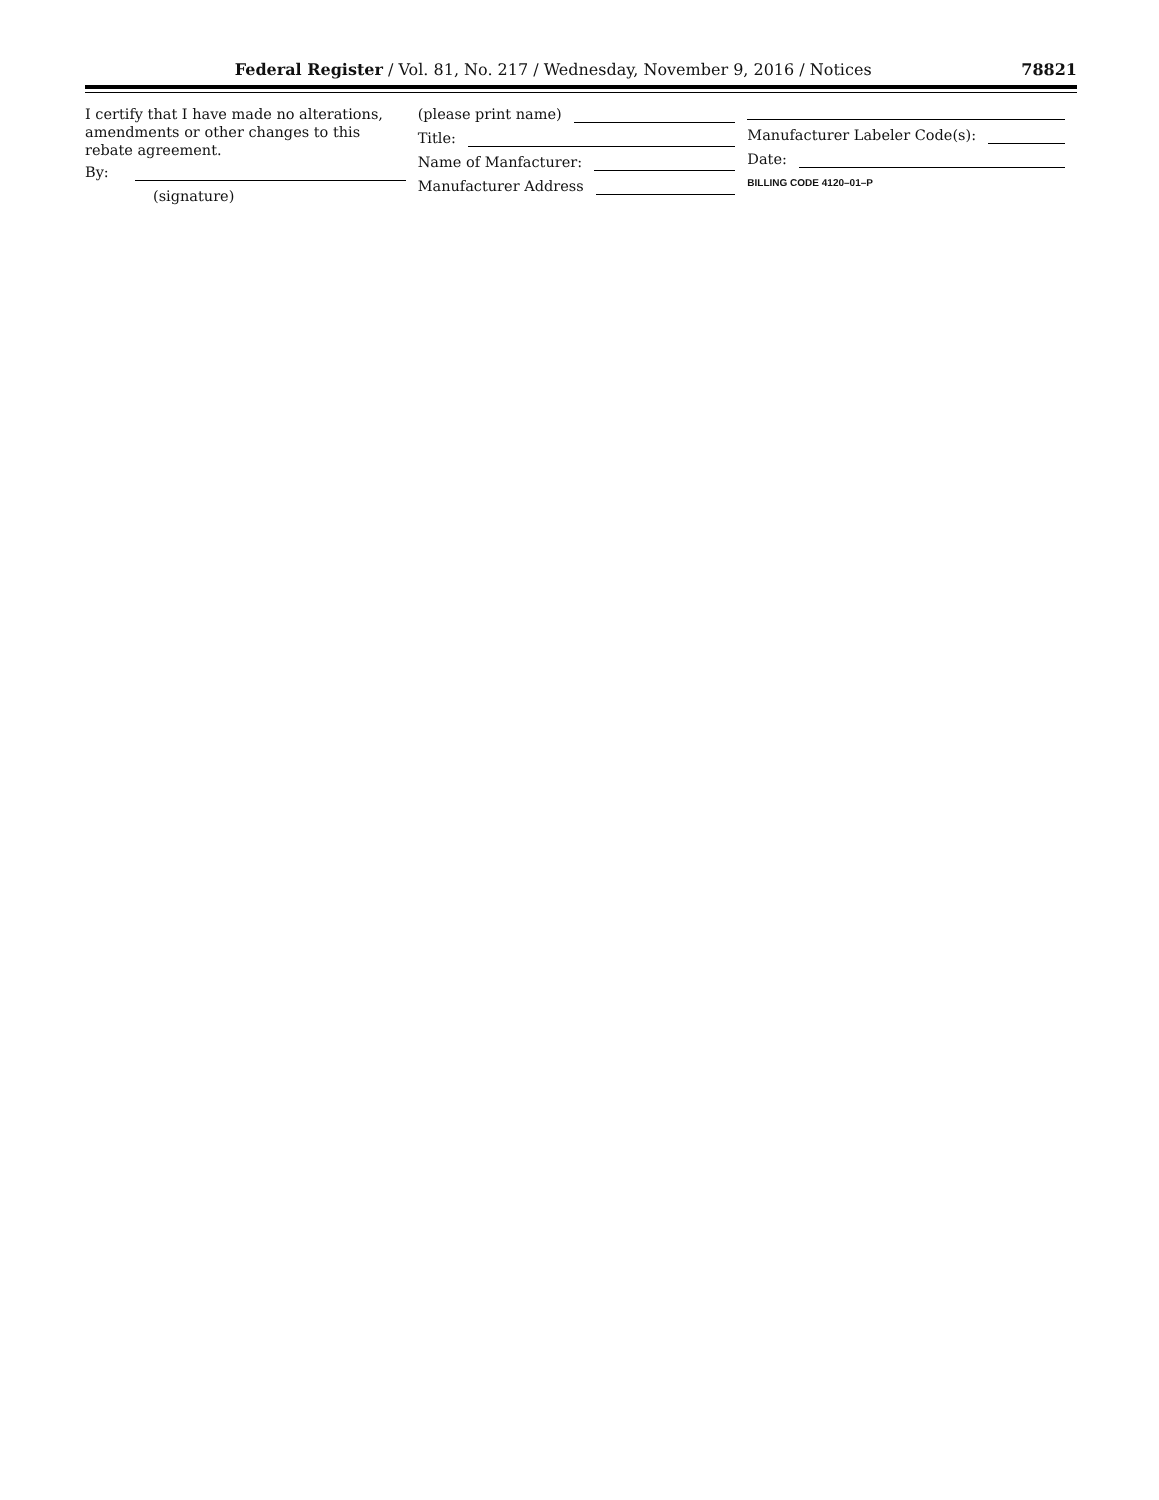Federal Register / Vol. 81, No. 217 / Wednesday, November 9, 2016 / Notices 78821
I certify that I have made no alterations, amendments or other changes to this rebate agreement.
By:
(signature)
(please print name)
Title:
Name of Manfacturer:
Manufacturer Address
Manufacturer Labeler Code(s):
Date:
BILLING CODE 4120–01–P